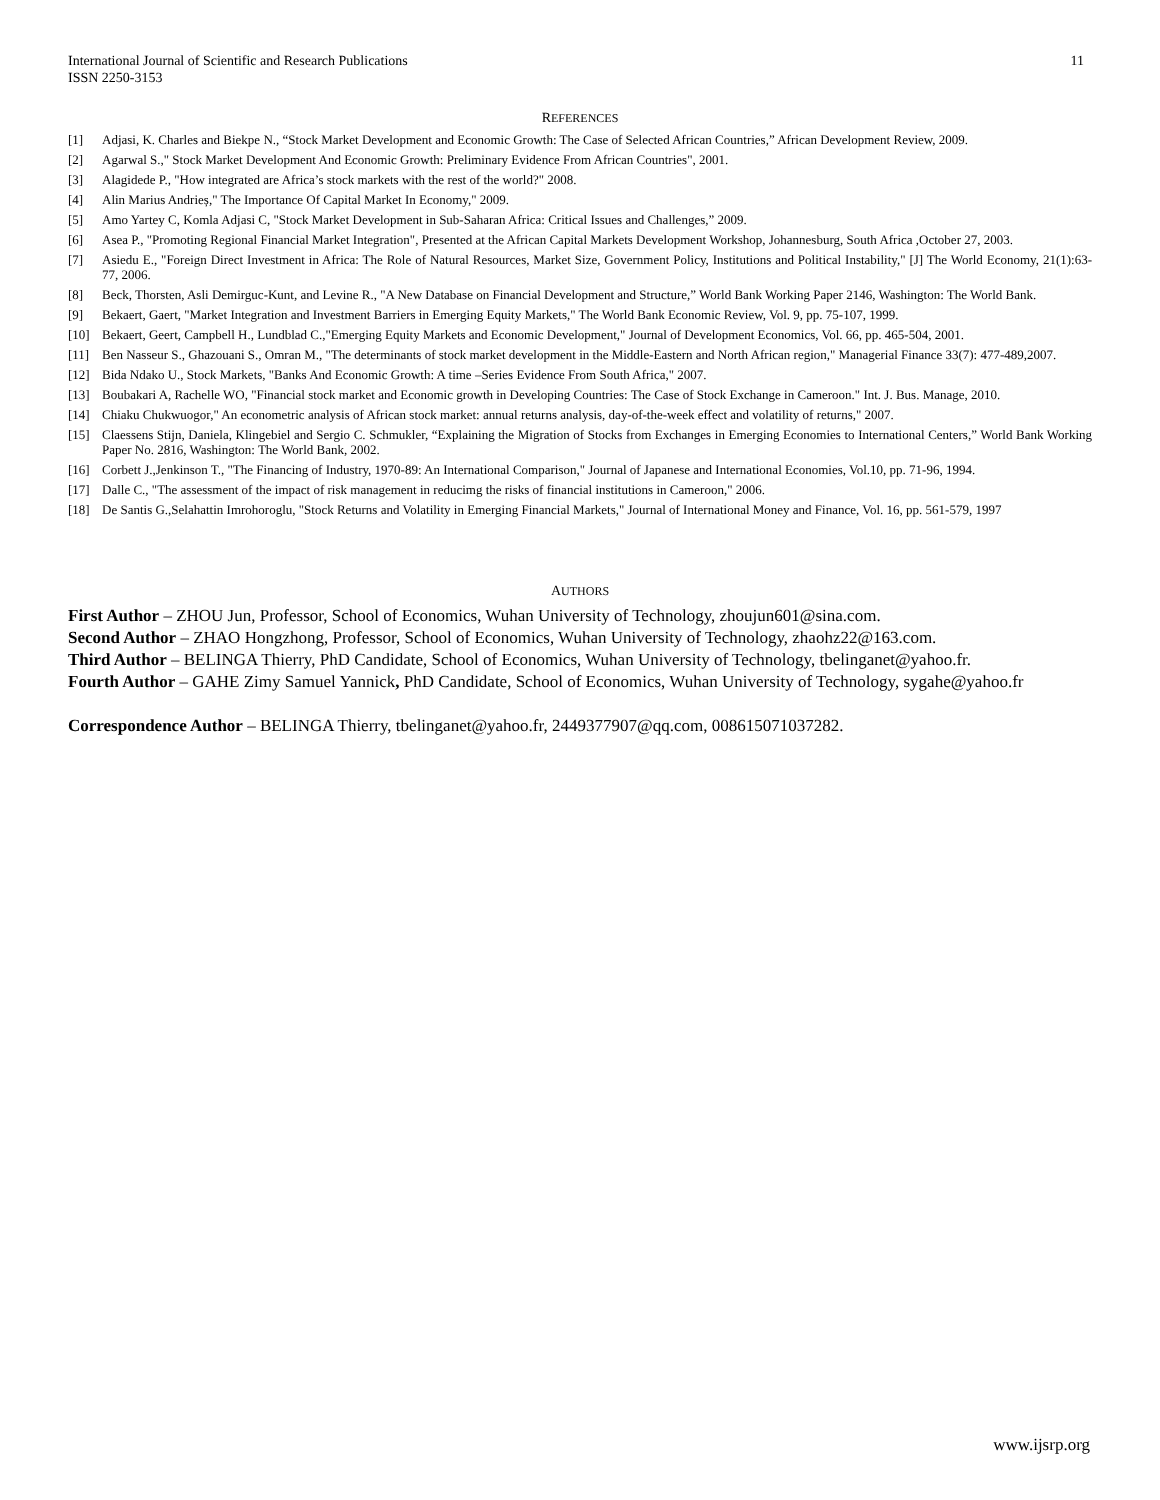International Journal of Scientific and Research Publications
ISSN 2250-3153
11
REFERENCES
[1] Adjasi, K. Charles and Biekpe N., “Stock Market Development and Economic Growth: The Case of Selected African Countries,” African Development Review, 2009.
[2] Agarwal S.," Stock Market Development And Economic Growth: Preliminary Evidence From African Countries", 2001.
[3] Alagidede P., "How integrated are Africa’s stock markets with the rest of the world?" 2008.
[4] Alin Marius Andrieș," The Importance Of Capital Market In Economy," 2009.
[5] Amo Yartey C, Komla Adjasi C, "Stock Market Development in Sub-Saharan Africa: Critical Issues and Challenges,” 2009.
[6] Asea P., "Promoting Regional Financial Market Integration", Presented at the African Capital Markets Development Workshop, Johannesburg, South Africa ,October 27, 2003.
[7] Asiedu E., "Foreign Direct Investment in Africa: The Role of Natural Resources, Market Size, Government Policy, Institutions and Political Instability," [J] The World Economy, 21(1):63-77, 2006.
[8] Beck, Thorsten, Asli Demirguc-Kunt, and Levine R., "A New Database on Financial Development and Structure,” World Bank Working Paper 2146, Washington: The World Bank.
[9] Bekaert, Gaert, "Market Integration and Investment Barriers in Emerging Equity Markets," The World Bank Economic Review, Vol. 9, pp. 75-107, 1999.
[10] Bekaert, Geert, Campbell H., Lundblad C.,"Emerging Equity Markets and Economic Development," Journal of Development Economics, Vol. 66, pp. 465-504, 2001.
[11] Ben Nasseur S., Ghazouani S., Omran M., "The determinants of stock market development in the Middle-Eastern and North African region," Managerial Finance 33(7): 477-489,2007.
[12] Bida Ndako U., Stock Markets, "Banks And Economic Growth: A time –Series Evidence From South Africa," 2007.
[13] Boubakari A, Rachelle WO, "Financial stock market and Economic growth in Developing Countries: The Case of Stock Exchange in Cameroon." Int. J. Bus. Manage, 2010.
[14] Chiaku Chukwuogor," An econometric analysis of African stock market: annual returns analysis, day-of-the-week effect and volatility of returns," 2007.
[15] Claessens Stijn, Daniela, Klingebiel and Sergio C. Schmukler, “Explaining the Migration of Stocks from Exchanges in Emerging Economies to International Centers,” World Bank Working Paper No. 2816, Washington: The World Bank, 2002.
[16] Corbett J.,Jenkinson T., "The Financing of Industry, 1970-89: An International Comparison," Journal of Japanese and International Economies, Vol.10, pp. 71-96, 1994.
[17] Dalle C., "The assessment of the impact of risk management in reducimg the risks of financial institutions in Cameroon," 2006.
[18] De Santis G.,Selahattin Imrohoroglu, "Stock Returns and Volatility in Emerging Financial Markets," Journal of International Money and Finance, Vol. 16, pp. 561-579, 1997
AUTHORS
First Author – ZHOU Jun, Professor, School of Economics, Wuhan University of Technology, zhoujun601@sina.com.
Second Author – ZHAO Hongzhong, Professor, School of Economics, Wuhan University of Technology, zhaohz22@163.com.
Third Author – BELINGA Thierry, PhD Candidate, School of Economics, Wuhan University of Technology, tbelinganet@yahoo.fr.
Fourth Author – GAHE Zimy Samuel Yannick, PhD Candidate, School of Economics, Wuhan University of Technology, sygahe@yahoo.fr
Correspondence Author – BELINGA Thierry, tbelinganet@yahoo.fr, 2449377907@qq.com, 008615071037282.
www.ijsrp.org